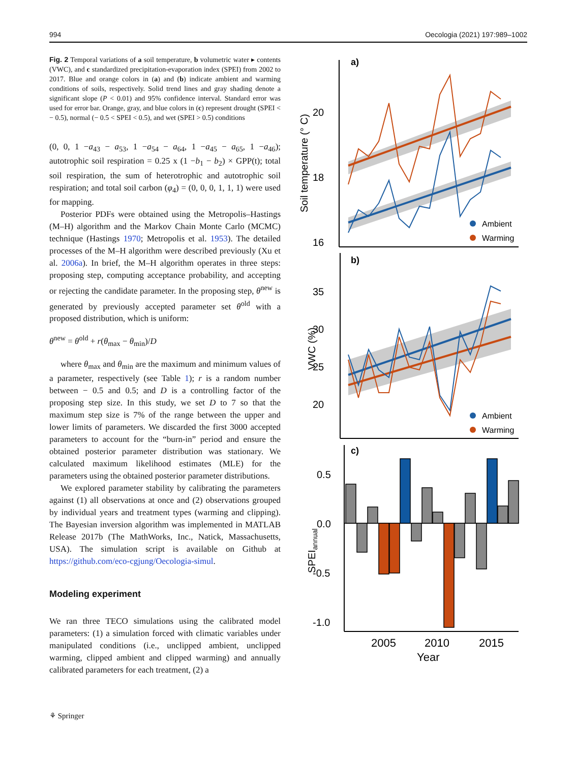994 Oecologia (2021) 197:989–1002
Fig. 2 Temporal variations of a soil temperature, b volumetric water ▸ contents (VWC), and c standardized precipitation-evaporation index (SPEI) from 2002 to 2017. Blue and orange colors in (a) and (b) indicate ambient and warming conditions of soils, respectively. Solid trend lines and gray shading denote a significant slope (P < 0.01) and 95% confidence interval. Standard error was used for error bar. Orange, gray, and blue colors in (c) represent drought (SPEI < − 0.5), normal (− 0.5 < SPEI < 0.5), and wet (SPEI > 0.5) conditions
(0, 0, 1 −a<sub>43</sub> − a<sub>53</sub>, 1 −a<sub>54</sub> − a<sub>64</sub>, 1 −a<sub>45</sub> − a<sub>65</sub>, 1 −a<sub>46</sub>); autotrophic soil respiration = 0.25 x (1 −b<sub>1</sub> − b<sub>2</sub>) × GPP(t); total soil respiration, the sum of heterotrophic and autotrophic soil respiration; and total soil carbon (φ<sub>4</sub>) = (0, 0, 0, 1, 1, 1) were used for mapping.
Posterior PDFs were obtained using the Metropolis–Hastings (M–H) algorithm and the Markov Chain Monte Carlo (MCMC) technique (Hastings 1970; Metropolis et al. 1953). The detailed processes of the M–H algorithm were described previously (Xu et al. 2006a). In brief, the M–H algorithm operates in three steps: proposing step, computing acceptance probability, and accepting or rejecting the candidate parameter. In the proposing step, θ<sup>new</sup> is generated by previously accepted parameter set θ<sup>old</sup> with a proposed distribution, which is uniform:
θ<sup>new</sup> = θ<sup>old</sup> + r(θ<sub>max</sub> − θ<sub>min</sub>)/D
where θ<sub>max</sub> and θ<sub>min</sub> are the maximum and minimum values of a parameter, respectively (see Table 1); r is a random number between − 0.5 and 0.5; and D is a controlling factor of the proposing step size. In this study, we set D to 7 so that the maximum step size is 7% of the range between the upper and lower limits of parameters. We discarded the first 3000 accepted parameters to account for the “burn-in” period and ensure the obtained posterior parameter distribution was stationary. We calculated maximum likelihood estimates (MLE) for the parameters using the obtained posterior parameter distributions.
We explored parameter stability by calibrating the parameters against (1) all observations at once and (2) observations grouped by individual years and treatment types (warming and clipping). The Bayesian inversion algorithm was implemented in MATLAB Release 2017b (The MathWorks, Inc., Natick, Massachusetts, USA). The simulation script is available on Github at https://github.com/eco-cgjung/Oecologia-simul.
Modeling experiment
We ran three TECO simulations using the calibrated model parameters: (1) a simulation forced with climatic variables under manipulated conditions (i.e., unclipped ambient, unclipped warming, clipped ambient and clipped warming) and annually calibrated parameters for each treatment, (2) a
a)
20
18
16
Soil temperature (° C)
Ambient
Warming
b)
35
30
25
20
VWC (%)
Ambient
Warming
c)
0.5
0.0
-0.5
-1.0
SPEIannual
2005
2010
2015
Year
⚘ Springer